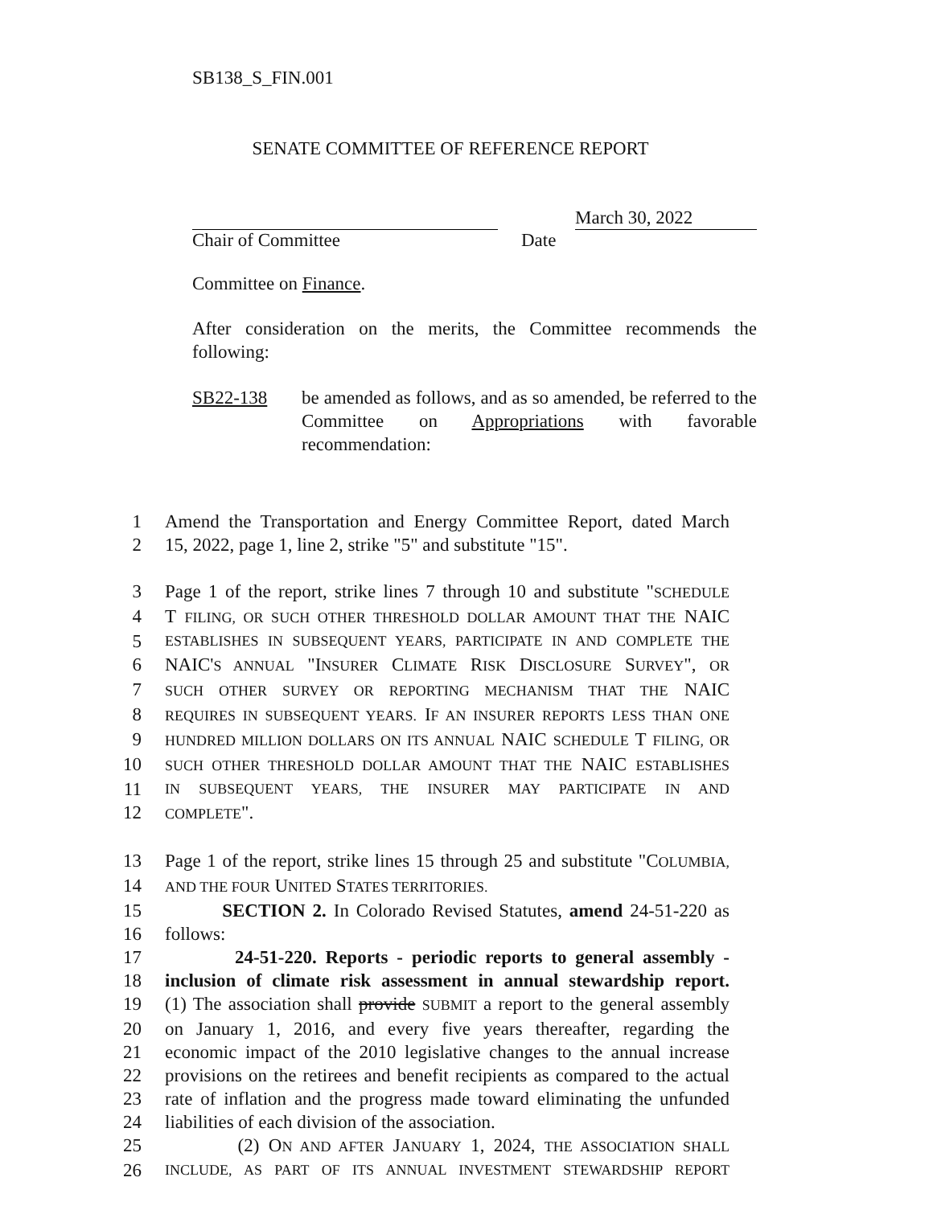SB138_S_FIN.001
SENATE COMMITTEE OF REFERENCE REPORT
March 30, 2022
Chair of Committee Date
Committee on Finance.
After consideration on the merits, the Committee recommends the following:
SB22-138 be amended as follows, and as so amended, be referred to the Committee on Appropriations with favorable recommendation:
1 Amend the Transportation and Energy Committee Report, dated March
2 15, 2022, page 1, line 2, strike "5" and substitute "15".
3 Page 1 of the report, strike lines 7 through 10 and substitute "SCHEDULE
4 T FILING, OR SUCH OTHER THRESHOLD DOLLAR AMOUNT THAT THE NAIC
5 ESTABLISHES IN SUBSEQUENT YEARS, PARTICIPATE IN AND COMPLETE THE
6 NAIC'S ANNUAL "INSURER CLIMATE RISK DISCLOSURE SURVEY", OR
7 SUCH OTHER SURVEY OR REPORTING MECHANISM THAT THE NAIC
8 REQUIRES IN SUBSEQUENT YEARS. IF AN INSURER REPORTS LESS THAN ONE
9 HUNDRED MILLION DOLLARS ON ITS ANNUAL NAIC SCHEDULE T FILING, OR
10 SUCH OTHER THRESHOLD DOLLAR AMOUNT THAT THE NAIC ESTABLISHES
11 IN SUBSEQUENT YEARS, THE INSURER MAY PARTICIPATE IN AND
12 COMPLETE".
13 Page 1 of the report, strike lines 15 through 25 and substitute "COLUMBIA,
14 AND THE FOUR UNITED STATES TERRITORIES.
15 SECTION 2. In Colorado Revised Statutes, amend 24-51-220 as
16 follows:
17 24-51-220. Reports - periodic reports to general assembly -
18 inclusion of climate risk assessment in annual stewardship report.
19 (1) The association shall provide SUBMIT a report to the general assembly
20 on January 1, 2016, and every five years thereafter, regarding the
21 economic impact of the 2010 legislative changes to the annual increase
22 provisions on the retirees and benefit recipients as compared to the actual
23 rate of inflation and the progress made toward eliminating the unfunded
24 liabilities of each division of the association.
25 (2) ON AND AFTER JANUARY 1, 2024, THE ASSOCIATION SHALL
26 INCLUDE, AS PART OF ITS ANNUAL INVESTMENT STEWARDSHIP REPORT